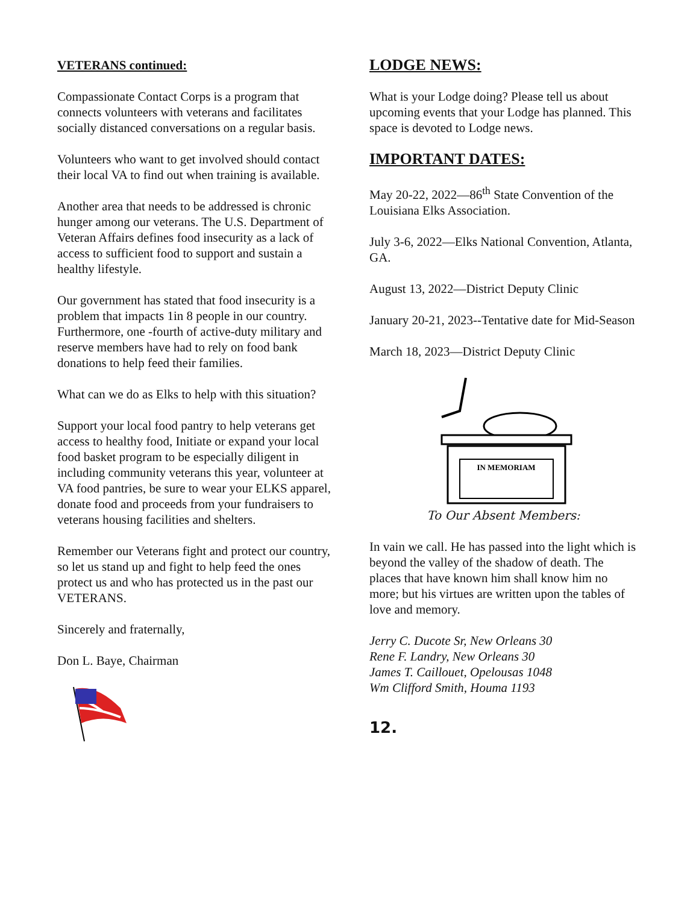VETERANS continued:
Compassionate Contact Corps is a program that connects volunteers with veterans and facilitates socially distanced conversations on a regular basis.
Volunteers who want to get involved should contact their local VA to find out when training is available.
Another area that needs to be addressed is chronic hunger among our veterans. The U.S. Department of Veteran Affairs defines food insecurity as a lack of access to sufficient food to support and sustain a healthy lifestyle.
Our government has stated that food insecurity is a problem that impacts 1in 8 people in our country. Furthermore, one -fourth of active-duty military and reserve members have had to rely on food bank donations to help feed their families.
What can we do as Elks to help with this situation?
Support your local food pantry to help veterans get access to healthy food, Initiate or expand your local food basket program to be especially diligent in including community veterans this year, volunteer at VA food pantries, be sure to wear your ELKS apparel, donate food and proceeds from your fundraisers to veterans housing facilities and shelters.
Remember our Veterans fight and protect our country, so let us stand up and fight to help feed the ones protect us and who has protected us in the past our VETERANS.
Sincerely and fraternally,
Don L. Baye, Chairman
LODGE NEWS:
What is your Lodge doing? Please tell us about upcoming events that your Lodge has planned. This space is devoted to Lodge news.
IMPORTANT DATES:
May 20-22, 2022—86<sup>th</sup> State Convention of the Louisiana Elks Association.
July 3-6, 2022—Elks National Convention, Atlanta, GA.
August 13, 2022—District Deputy Clinic
January 20-21, 2023--Tentative date for Mid-Season
March 18, 2023—District Deputy Clinic
IN MEMORIAM
To Our Absent Members:
In vain we call. He has passed into the light which is beyond the valley of the shadow of death. The places that have known him shall know him no more; but his virtues are written upon the tables of love and memory.
Jerry C. Ducote Sr, New Orleans 30
Rene F. Landry, New Orleans 30
James T. Caillouet, Opelousas 1048
Wm Clifford Smith, Houma 1193
12.